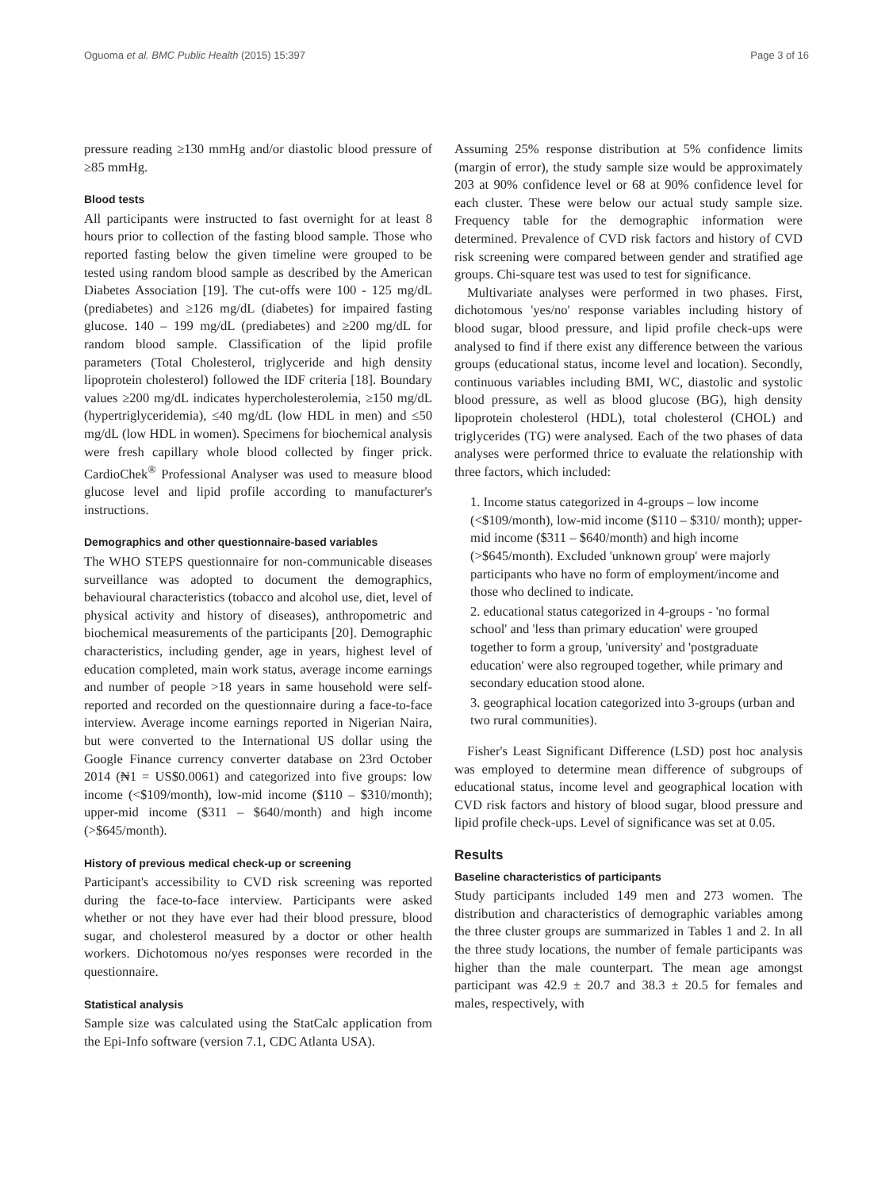Oguoma et al. BMC Public Health (2015) 15:397 Page 3 of 16
pressure reading ≥130 mmHg and/or diastolic blood pressure of ≥85 mmHg.
Blood tests
All participants were instructed to fast overnight for at least 8 hours prior to collection of the fasting blood sample. Those who reported fasting below the given timeline were grouped to be tested using random blood sample as described by the American Diabetes Association [19]. The cut-offs were 100 - 125 mg/dL (prediabetes) and ≥126 mg/dL (diabetes) for impaired fasting glucose. 140 – 199 mg/dL (prediabetes) and ≥200 mg/dL for random blood sample. Classification of the lipid profile parameters (Total Cholesterol, triglyceride and high density lipoprotein cholesterol) followed the IDF criteria [18]. Boundary values ≥200 mg/dL indicates hypercholesterolemia, ≥150 mg/dL (hypertriglyceridemia), ≤40 mg/dL (low HDL in men) and ≤50 mg/dL (low HDL in women). Specimens for biochemical analysis were fresh capillary whole blood collected by finger prick. CardioChek<sup>®</sup> Professional Analyser was used to measure blood glucose level and lipid profile according to manufacturer's instructions.
Demographics and other questionnaire-based variables
The WHO STEPS questionnaire for non-communicable diseases surveillance was adopted to document the demographics, behavioural characteristics (tobacco and alcohol use, diet, level of physical activity and history of diseases), anthropometric and biochemical measurements of the participants [20]. Demographic characteristics, including gender, age in years, highest level of education completed, main work status, average income earnings and number of people >18 years in same household were self-reported and recorded on the questionnaire during a face-to-face interview. Average income earnings reported in Nigerian Naira, but were converted to the International US dollar using the Google Finance currency converter database on 23rd October 2014 (₦1 = US$0.0061) and categorized into five groups: low income (<$109/month), low-mid income ($110 – $310/month); upper-mid income ($311 – $640/month) and high income (>$645/month).
History of previous medical check-up or screening
Participant's accessibility to CVD risk screening was reported during the face-to-face interview. Participants were asked whether or not they have ever had their blood pressure, blood sugar, and cholesterol measured by a doctor or other health workers. Dichotomous no/yes responses were recorded in the questionnaire.
Statistical analysis
Sample size was calculated using the StatCalc application from the Epi-Info software (version 7.1, CDC Atlanta USA).
Assuming 25% response distribution at 5% confidence limits (margin of error), the study sample size would be approximately 203 at 90% confidence level or 68 at 90% confidence level for each cluster. These were below our actual study sample size. Frequency table for the demographic information were determined. Prevalence of CVD risk factors and history of CVD risk screening were compared between gender and stratified age groups. Chi-square test was used to test for significance.
Multivariate analyses were performed in two phases. First, dichotomous 'yes/no' response variables including history of blood sugar, blood pressure, and lipid profile check-ups were analysed to find if there exist any difference between the various groups (educational status, income level and location). Secondly, continuous variables including BMI, WC, diastolic and systolic blood pressure, as well as blood glucose (BG), high density lipoprotein cholesterol (HDL), total cholesterol (CHOL) and triglycerides (TG) were analysed. Each of the two phases of data analyses were performed thrice to evaluate the relationship with three factors, which included:
1. Income status categorized in 4-groups – low income (<$109/month), low-mid income ($110 – $310/ month); upper-mid income ($311 – $640/month) and high income (>$645/month). Excluded 'unknown group' were majorly participants who have no form of employment/income and those who declined to indicate.
2. educational status categorized in 4-groups - 'no formal school' and 'less than primary education' were grouped together to form a group, 'university' and 'postgraduate education' were also regrouped together, while primary and secondary education stood alone.
3. geographical location categorized into 3-groups (urban and two rural communities).
Fisher's Least Significant Difference (LSD) post hoc analysis was employed to determine mean difference of subgroups of educational status, income level and geographical location with CVD risk factors and history of blood sugar, blood pressure and lipid profile check-ups. Level of significance was set at 0.05.
Results
Baseline characteristics of participants
Study participants included 149 men and 273 women. The distribution and characteristics of demographic variables among the three cluster groups are summarized in Tables 1 and 2. In all the three study locations, the number of female participants was higher than the male counterpart. The mean age amongst participant was 42.9 ± 20.7 and 38.3 ± 20.5 for females and males, respectively, with